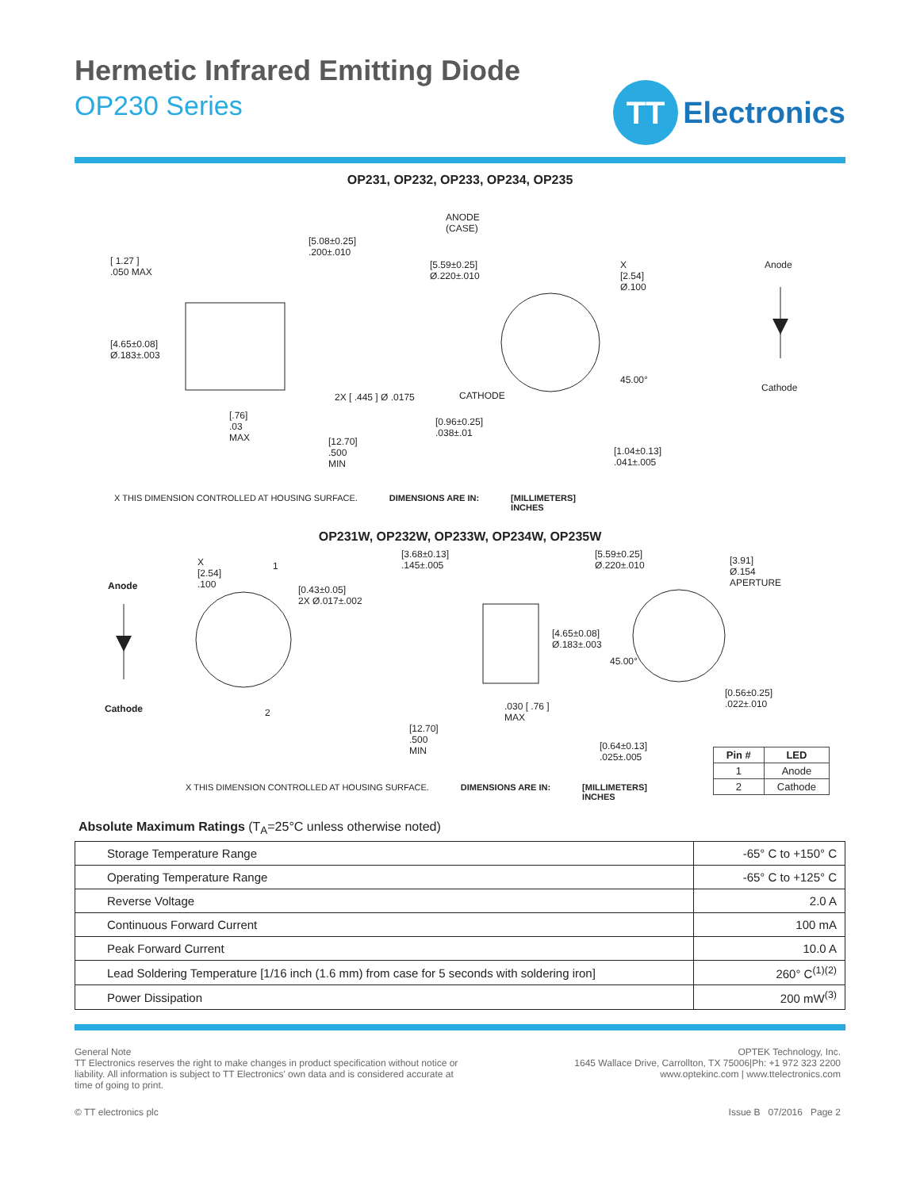Hermetic Infrared Emitting Diode
OP230 Series
TT
Electronics
OP231, OP232, OP233, OP234, OP235
[ 1.27 ]
.050 MAX
[5.08±0.25]
.200±.010
[4.65±0.08]
Ø.183±.003
ANODE
(CASE)
[5.59±0.25]
Ø.220±.010
X
[2.54]
Ø.100
Anode
Cathode
CATHODE
45.00°
2X [ .445 ] Ø .0175
[.76]
.03
MAX
[12.70]
.500
MIN
[0.96±0.25]
.038±.01
[1.04±0.13]
.041±.005
X THIS DIMENSION CONTROLLED AT HOUSING SURFACE. DIMENSIONS ARE IN: [MILLIMETERS]
INCHES
OP231W, OP232W, OP233W, OP234W, OP235W
Anode
Cathode
X
[2.54]
.100
1
2
[0.43±0.05]
2X Ø.017±.002
[3.68±0.13]
.145±.005
[5.59±0.25]
Ø.220±.010
[3.91]
Ø.154
APERTURE
[4.65±0.08]
Ø.183±.003
45.00°
[0.56±0.25]
.022±.010
.030 [ .76 ]
MAX
[12.70]
.500
MIN
[0.64±0.13]
.025±.005
| Pin # | LED |
| --- | --- |
| 1 | Anode |
| 2 | Cathode |
X THIS DIMENSION CONTROLLED AT HOUSING SURFACE. DIMENSIONS ARE IN: [MILLIMETERS]
INCHES
Absolute Maximum Ratings (T<sub>A</sub>=25°C unless otherwise noted)
| Storage Temperature Range | -65° C to +150° C |
| Operating Temperature Range | -65° C to +125° C |
| Reverse Voltage | 2.0 A |
| Continuous Forward Current | 100 mA |
| Peak Forward Current | 10.0 A |
| Lead Soldering Temperature [1/16 inch (1.6 mm) from case for 5 seconds with soldering iron] | 260° C<sup>(1)(2)</sup> |
| Power Dissipation | 200 mW<sup>(3)</sup> |
General Note
TT Electronics reserves the right to make changes in product specification without notice or liability. All information is subject to TT Electronics' own data and is considered accurate at time of going to print.
OPTEK Technology, Inc.
1645 Wallace Drive, Carrollton, TX 75006|Ph: +1 972 323 2200
www.optekinc.com | www.ttelectronics.com
© TT electronics plc Issue B 07/2016 Page 2